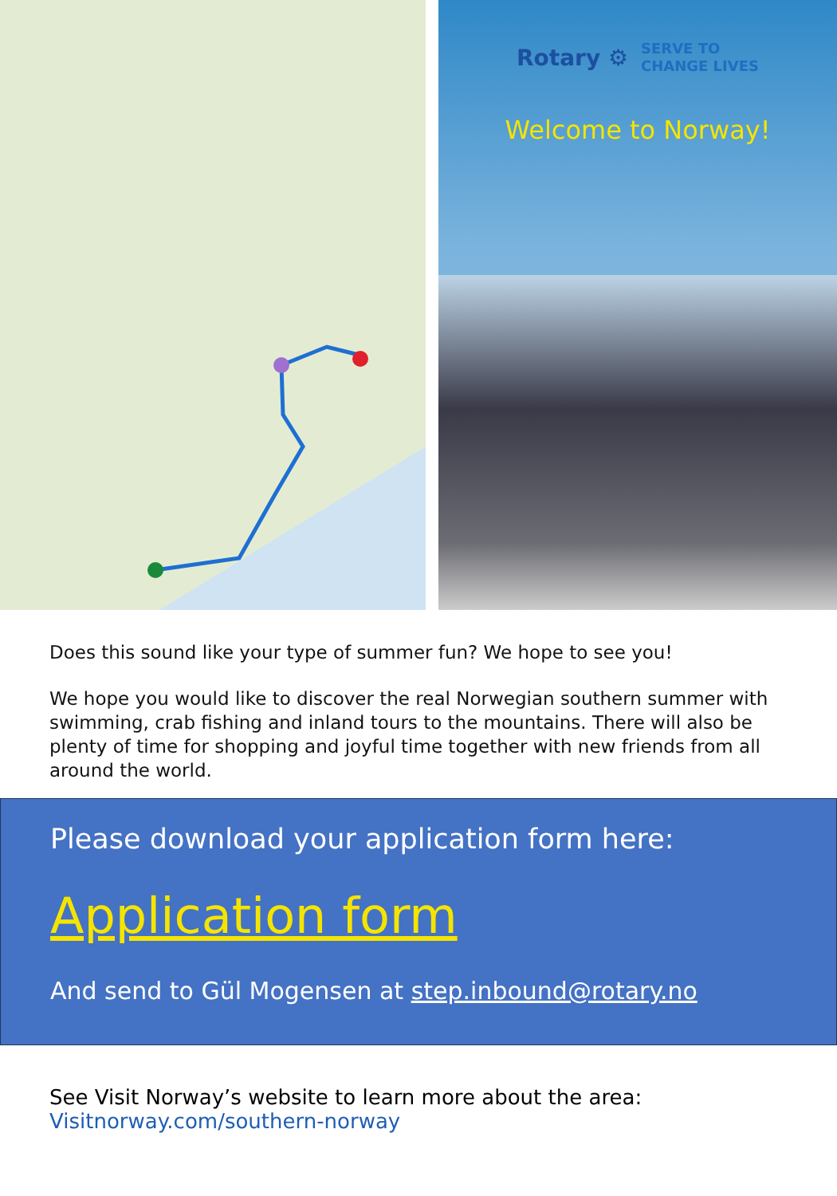Rotary ⚙ SERVE TO
CHANGE LIVES
Welcome to Norway!
Does this sound like your type of summer fun? We hope to see you!
We hope you would like to discover the real Norwegian southern summer with swimming, crab fishing and inland tours to the mountains. There will also be plenty of time for shopping and joyful time together with new friends from all around the world.
Please download your application form here:
Application form
And send to Gül Mogensen at step.inbound@rotary.no
See Visit Norway’s website to learn more about the area:
Visitnorway.com/southern-norway